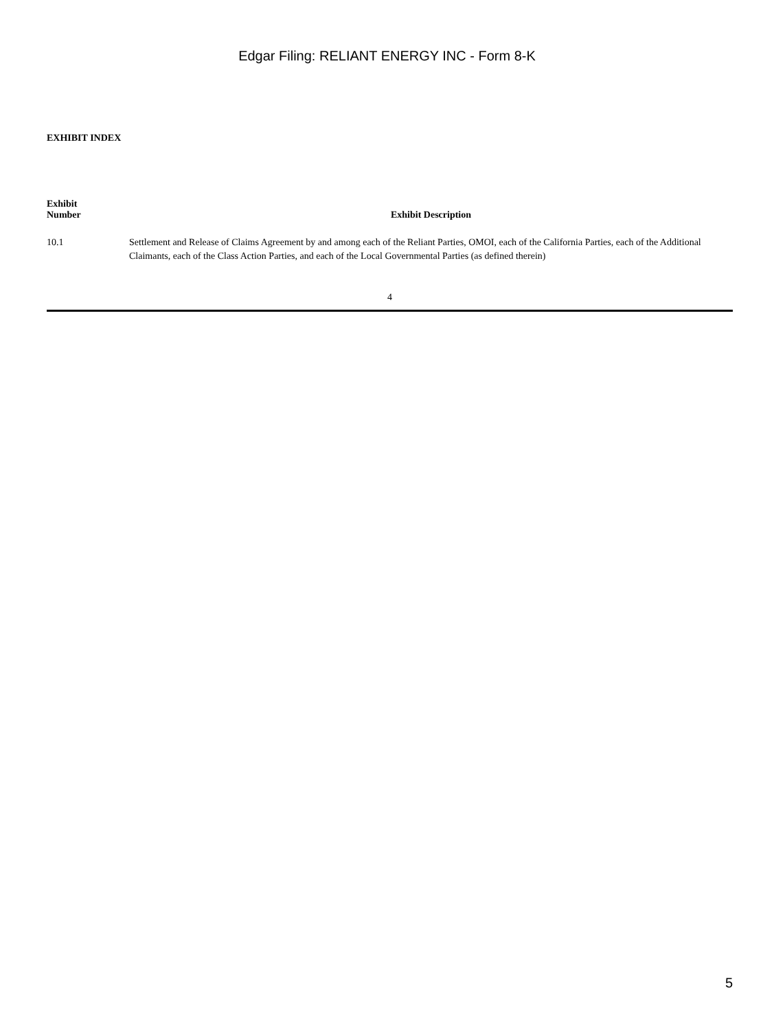Edgar Filing: RELIANT ENERGY INC - Form 8-K
EXHIBIT INDEX
| Exhibit Number | Exhibit Description |
| --- | --- |
| 10.1 | Settlement and Release of Claims Agreement by and among each of the Reliant Parties, OMOI, each of the California Parties, each of the Additional Claimants, each of the Class Action Parties, and each of the Local Governmental Parties (as defined therein) |
4
5